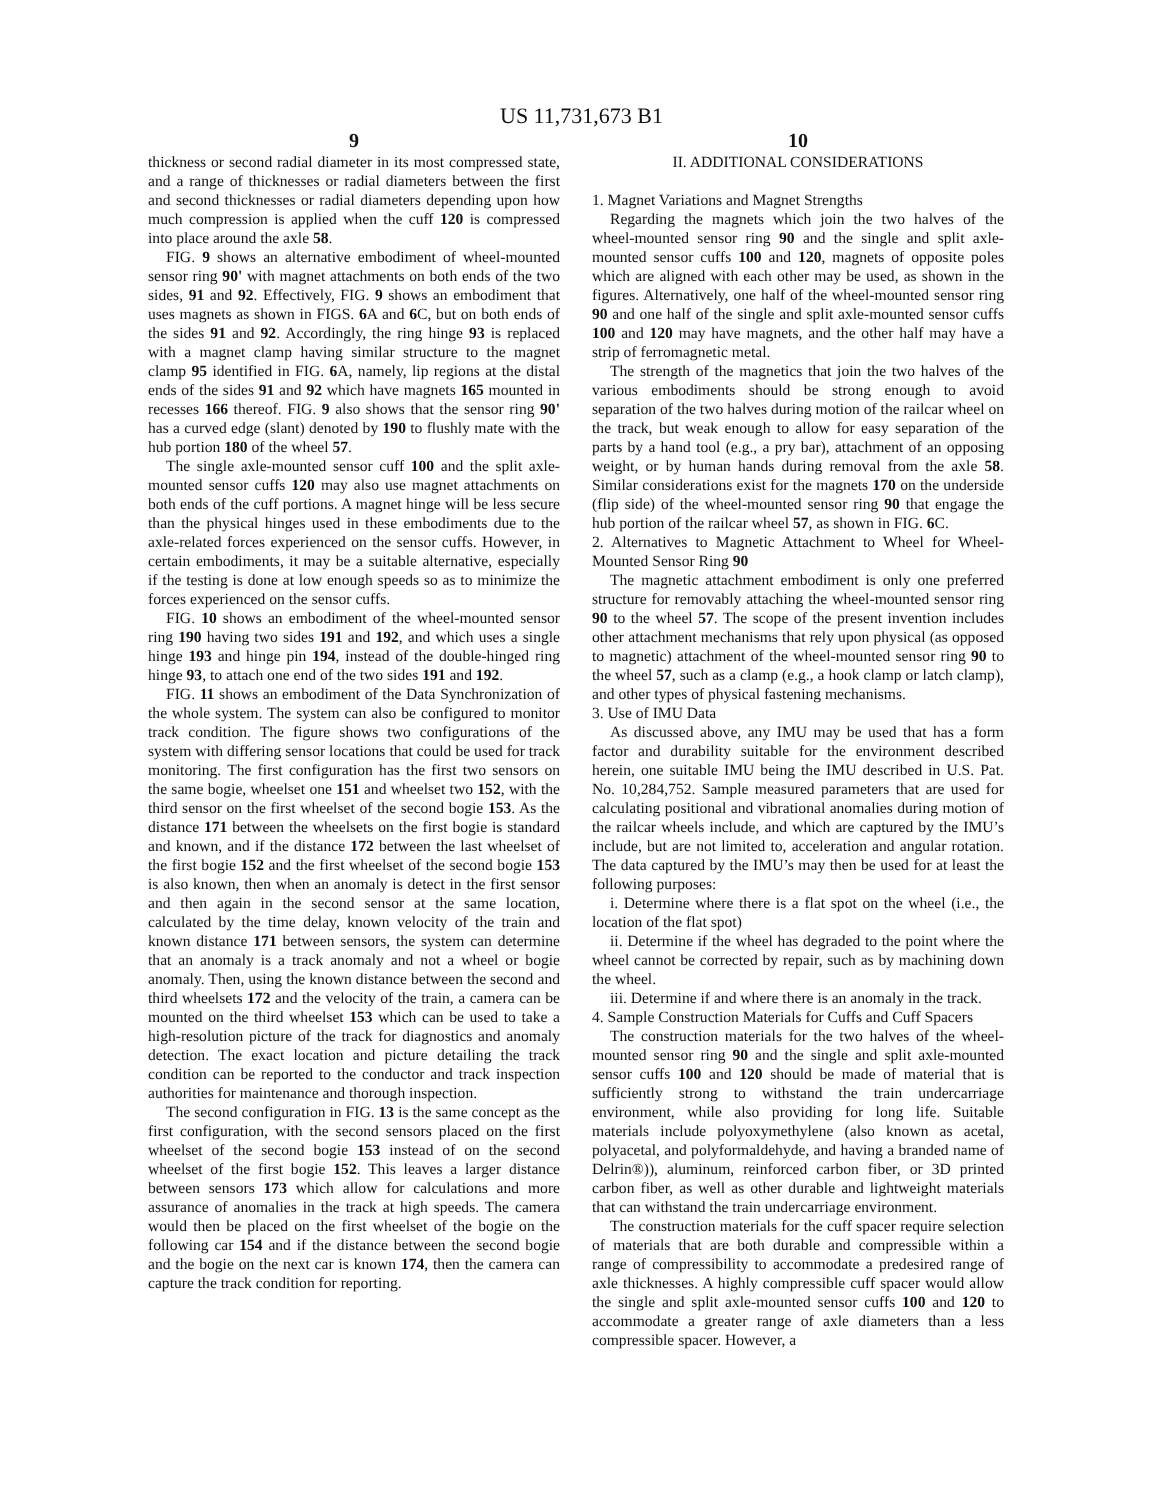US 11,731,673 B1
9
thickness or second radial diameter in its most compressed state, and a range of thicknesses or radial diameters between the first and second thicknesses or radial diameters depending upon how much compression is applied when the cuff 120 is compressed into place around the axle 58.
FIG. 9 shows an alternative embodiment of wheel-mounted sensor ring 90' with magnet attachments on both ends of the two sides, 91 and 92. Effectively, FIG. 9 shows an embodiment that uses magnets as shown in FIGS. 6 A and 6 C, but on both ends of the sides 91 and 92. Accordingly, the ring hinge 93 is replaced with a magnet clamp having similar structure to the magnet clamp 95 identified in FIG. 6 A, namely, lip regions at the distal ends of the sides 91 and 92 which have magnets 165 mounted in recesses 166 thereof. FIG. 9 also shows that the sensor ring 90' has a curved edge (slant) denoted by 190 to flushly mate with the hub portion 180 of the wheel 57.
The single axle-mounted sensor cuff 100 and the split axle-mounted sensor cuffs 120 may also use magnet attachments on both ends of the cuff portions. A magnet hinge will be less secure than the physical hinges used in these embodiments due to the axle-related forces experienced on the sensor cuffs. However, in certain embodiments, it may be a suitable alternative, especially if the testing is done at low enough speeds so as to minimize the forces experienced on the sensor cuffs.
FIG. 10 shows an embodiment of the wheel-mounted sensor ring 190 having two sides 191 and 192, and which uses a single hinge 193 and hinge pin 194, instead of the double-hinged ring hinge 93, to attach one end of the two sides 191 and 192.
FIG. 11 shows an embodiment of the Data Synchronization of the whole system. The system can also be configured to monitor track condition. The figure shows two configurations of the system with differing sensor locations that could be used for track monitoring. The first configuration has the first two sensors on the same bogie, wheelset one 151 and wheelset two 152, with the third sensor on the first wheelset of the second bogie 153. As the distance 171 between the wheelsets on the first bogie is standard and known, and if the distance 172 between the last wheelset of the first bogie 152 and the first wheelset of the second bogie 153 is also known, then when an anomaly is detect in the first sensor and then again in the second sensor at the same location, calculated by the time delay, known velocity of the train and known distance 171 between sensors, the system can determine that an anomaly is a track anomaly and not a wheel or bogie anomaly. Then, using the known distance between the second and third wheelsets 172 and the velocity of the train, a camera can be mounted on the third wheelset 153 which can be used to take a high-resolution picture of the track for diagnostics and anomaly detection. The exact location and picture detailing the track condition can be reported to the conductor and track inspection authorities for maintenance and thorough inspection.
The second configuration in FIG. 13 is the same concept as the first configuration, with the second sensors placed on the first wheelset of the second bogie 153 instead of on the second wheelset of the first bogie 152. This leaves a larger distance between sensors 173 which allow for calculations and more assurance of anomalies in the track at high speeds. The camera would then be placed on the first wheelset of the bogie on the following car 154 and if the distance between the second bogie and the bogie on the next car is known 174, then the camera can capture the track condition for reporting.
10
II. ADDITIONAL CONSIDERATIONS
1. Magnet Variations and Magnet Strengths
Regarding the magnets which join the two halves of the wheel-mounted sensor ring 90 and the single and split axle-mounted sensor cuffs 100 and 120, magnets of opposite poles which are aligned with each other may be used, as shown in the figures. Alternatively, one half of the wheel-mounted sensor ring 90 and one half of the single and split axle-mounted sensor cuffs 100 and 120 may have magnets, and the other half may have a strip of ferromagnetic metal.
The strength of the magnetics that join the two halves of the various embodiments should be strong enough to avoid separation of the two halves during motion of the railcar wheel on the track, but weak enough to allow for easy separation of the parts by a hand tool (e.g., a pry bar), attachment of an opposing weight, or by human hands during removal from the axle 58. Similar considerations exist for the magnets 170 on the underside (flip side) of the wheel-mounted sensor ring 90 that engage the hub portion of the railcar wheel 57, as shown in FIG. 6 C.
2. Alternatives to Magnetic Attachment to Wheel for Wheel-Mounted Sensor Ring 90
The magnetic attachment embodiment is only one preferred structure for removably attaching the wheel-mounted sensor ring 90 to the wheel 57. The scope of the present invention includes other attachment mechanisms that rely upon physical (as opposed to magnetic) attachment of the wheel-mounted sensor ring 90 to the wheel 57, such as a clamp (e.g., a hook clamp or latch clamp), and other types of physical fastening mechanisms.
3. Use of IMU Data
As discussed above, any IMU may be used that has a form factor and durability suitable for the environment described herein, one suitable IMU being the IMU described in U.S. Pat. No. 10,284,752. Sample measured parameters that are used for calculating positional and vibrational anomalies during motion of the railcar wheels include, and which are captured by the IMU’s include, but are not limited to, acceleration and angular rotation. The data captured by the IMU’s may then be used for at least the following purposes:
i. Determine where there is a flat spot on the wheel (i.e., the location of the flat spot)
ii. Determine if the wheel has degraded to the point where the wheel cannot be corrected by repair, such as by machining down the wheel.
iii. Determine if and where there is an anomaly in the track.
4. Sample Construction Materials for Cuffs and Cuff Spacers
The construction materials for the two halves of the wheel-mounted sensor ring 90 and the single and split axle-mounted sensor cuffs 100 and 120 should be made of material that is sufficiently strong to withstand the train undercarriage environment, while also providing for long life. Suitable materials include polyoxymethylene (also known as acetal, polyacetal, and polyformaldehyde, and having a branded name of Delrin®)), aluminum, reinforced carbon fiber, or 3D printed carbon fiber, as well as other durable and lightweight materials that can withstand the train undercarriage environment.
The construction materials for the cuff spacer require selection of materials that are both durable and compressible within a range of compressibility to accommodate a predesired range of axle thicknesses. A highly compressible cuff spacer would allow the single and split axle-mounted sensor cuffs 100 and 120 to accommodate a greater range of axle diameters than a less compressible spacer. However, a